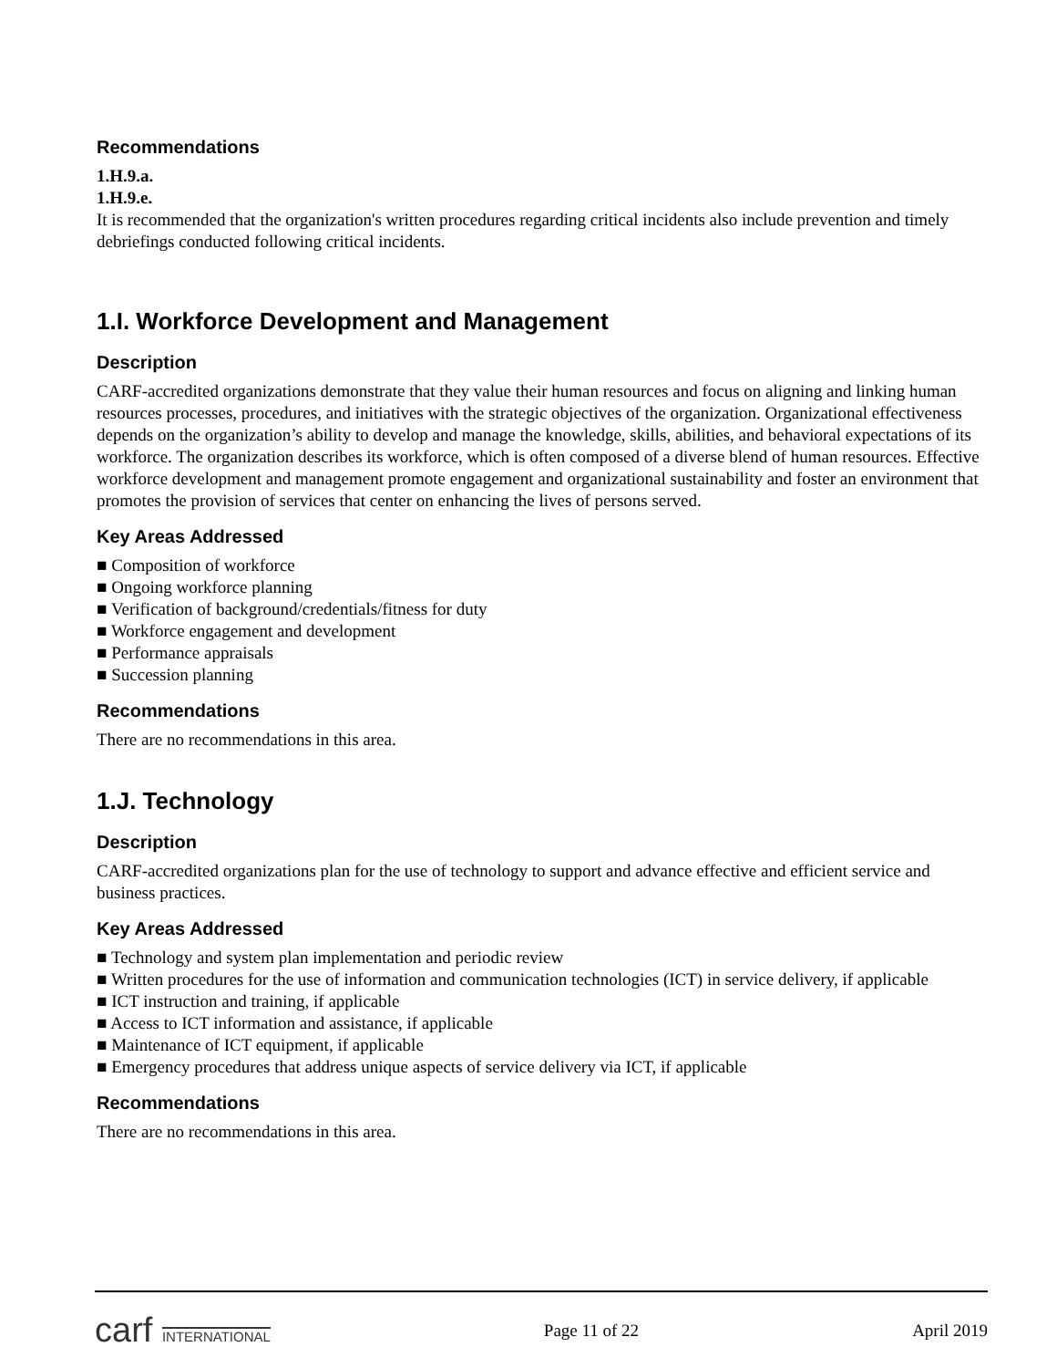Recommendations
1.H.9.a.
1.H.9.e.
It is recommended that the organization's written procedures regarding critical incidents also include prevention and timely debriefings conducted following critical incidents.
1.I. Workforce Development and Management
Description
CARF-accredited organizations demonstrate that they value their human resources and focus on aligning and linking human resources processes, procedures, and initiatives with the strategic objectives of the organization. Organizational effectiveness depends on the organization’s ability to develop and manage the knowledge, skills, abilities, and behavioral expectations of its workforce. The organization describes its workforce, which is often composed of a diverse blend of human resources. Effective workforce development and management promote engagement and organizational sustainability and foster an environment that promotes the provision of services that center on enhancing the lives of persons served.
Key Areas Addressed
■ Composition of workforce
■ Ongoing workforce planning
■ Verification of background/credentials/fitness for duty
■ Workforce engagement and development
■ Performance appraisals
■ Succession planning
Recommendations
There are no recommendations in this area.
1.J. Technology
Description
CARF-accredited organizations plan for the use of technology to support and advance effective and efficient service and business practices.
Key Areas Addressed
■ Technology and system plan implementation and periodic review
■ Written procedures for the use of information and communication technologies (ICT) in service delivery, if applicable
■ ICT instruction and training, if applicable
■ Access to ICT information and assistance, if applicable
■ Maintenance of ICT equipment, if applicable
■ Emergency procedures that address unique aspects of service delivery via ICT, if applicable
Recommendations
There are no recommendations in this area.
carf INTERNATIONAL
Page 11 of 22 April 2019